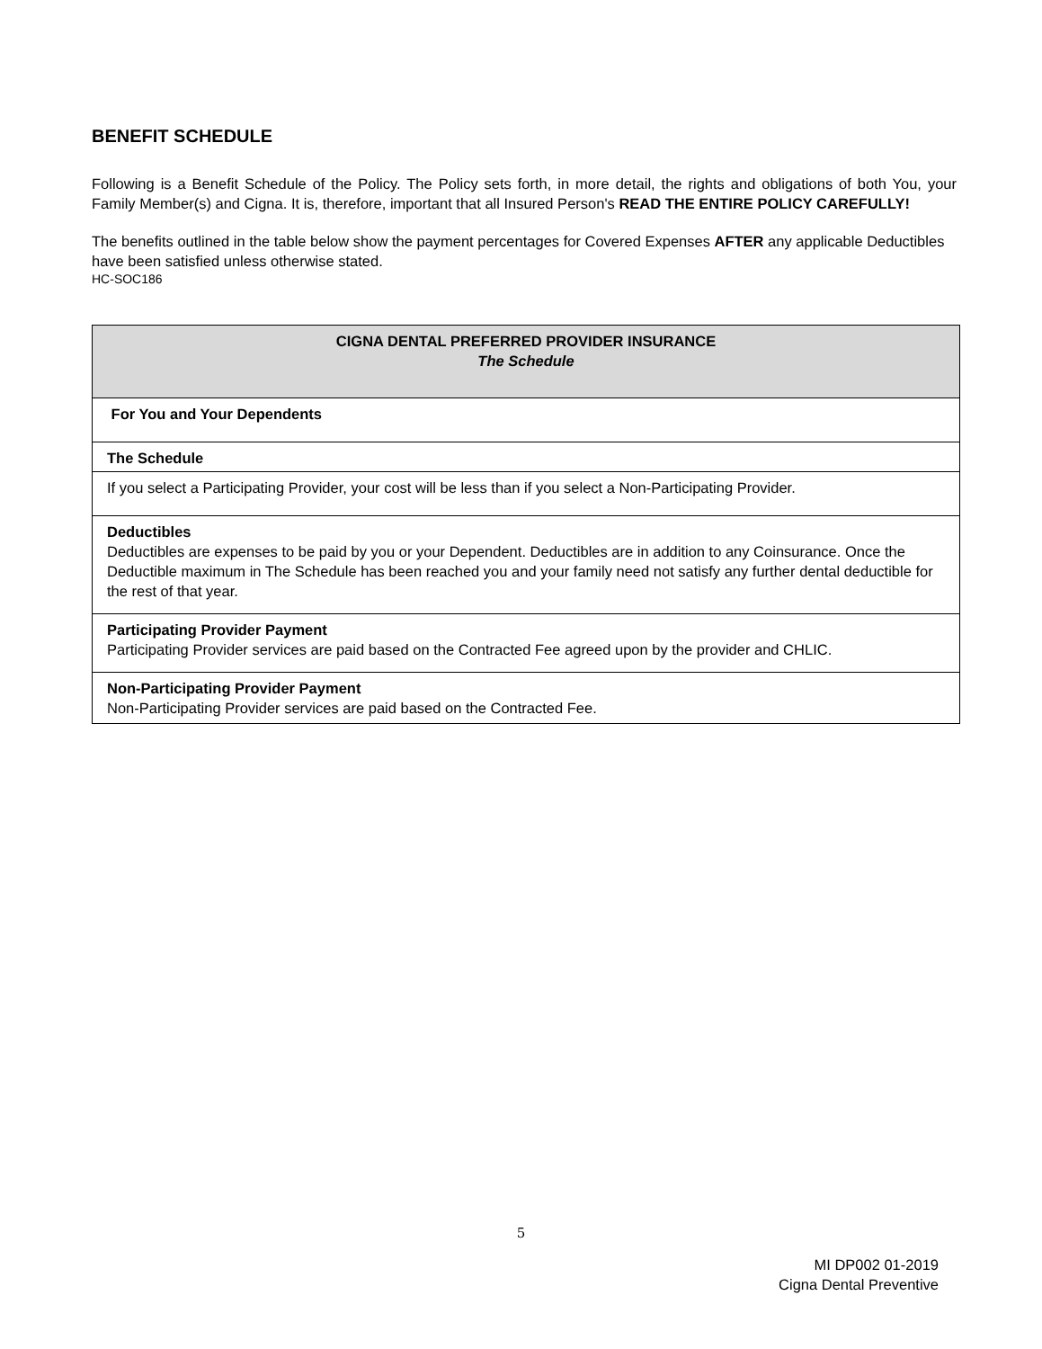BENEFIT SCHEDULE
Following is a Benefit Schedule of the Policy. The Policy sets forth, in more detail, the rights and obligations of both You, your Family Member(s) and Cigna. It is, therefore, important that all Insured Person's READ THE ENTIRE POLICY CAREFULLY!
The benefits outlined in the table below show the payment percentages for Covered Expenses AFTER any applicable Deductibles have been satisfied unless otherwise stated.
HC-SOC186
| CIGNA DENTAL PREFERRED PROVIDER INSURANCE The Schedule |
| For You and Your Dependents |
| The Schedule |
| If you select a Participating Provider, your cost will be less than if you select a Non-Participating Provider. |
| Deductibles Deductibles are expenses to be paid by you or your Dependent. Deductibles are in addition to any Coinsurance. Once the Deductible maximum in The Schedule has been reached you and your family need not satisfy any further dental deductible for the rest of that year. |
| Participating Provider Payment Participating Provider services are paid based on the Contracted Fee agreed upon by the provider and CHLIC. |
| Non-Participating Provider Payment Non-Participating Provider services are paid based on the Contracted Fee. |
5
MI DP002 01-2019
Cigna Dental Preventive